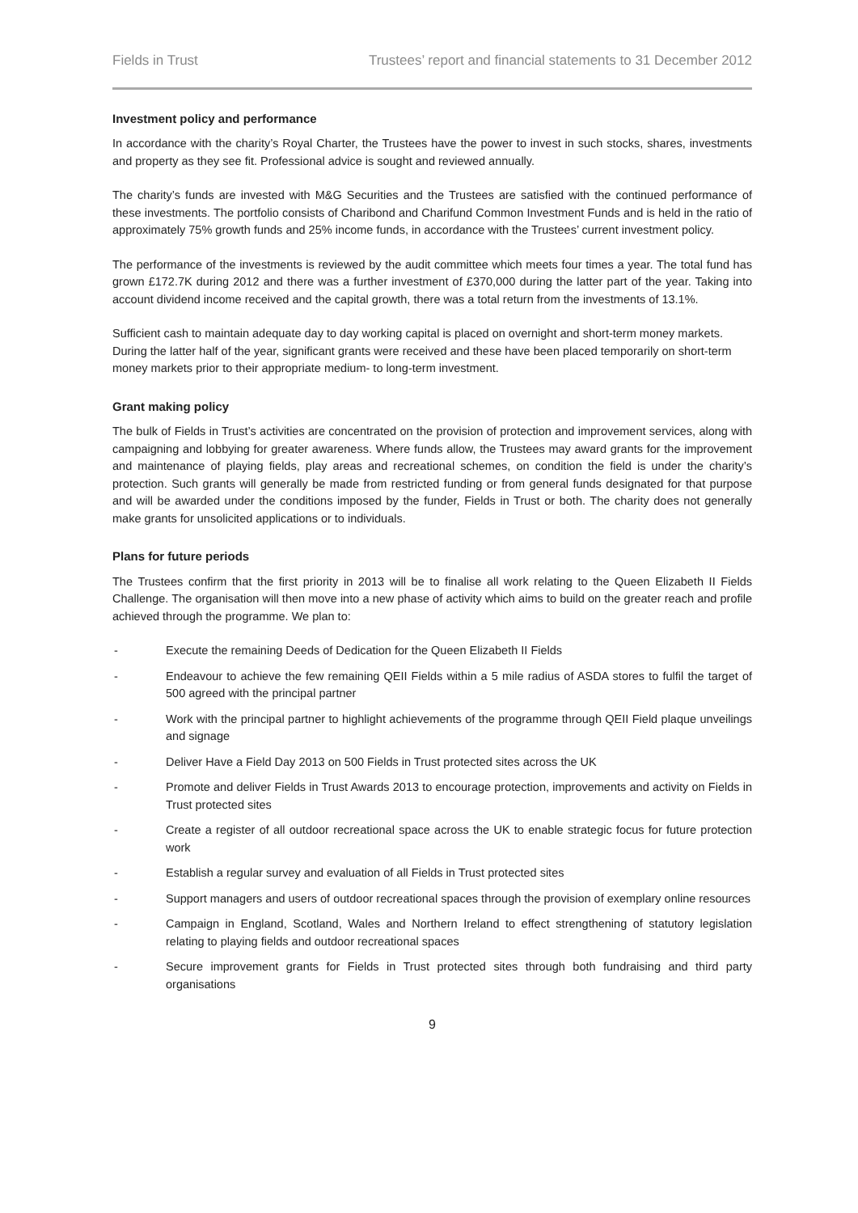Fields in Trust Trustees’ report and financial statements to 31 December 2012
Investment policy and performance
In accordance with the charity’s Royal Charter, the Trustees have the power to invest in such stocks, shares, investments and property as they see fit. Professional advice is sought and reviewed annually.
The charity’s funds are invested with M&G Securities and the Trustees are satisfied with the continued performance of these investments. The portfolio consists of Charibond and Charifund Common Investment Funds and is held in the ratio of approximately 75% growth funds and 25% income funds, in accordance with the Trustees’ current investment policy.
The performance of the investments is reviewed by the audit committee which meets four times a year. The total fund has grown £172.7K during 2012 and there was a further investment of £370,000 during the latter part of the year. Taking into account dividend income received and the capital growth, there was a total return from the investments of 13.1%.
Sufficient cash to maintain adequate day to day working capital is placed on overnight and short-term money markets. During the latter half of the year, significant grants were received and these have been placed temporarily on short-term money markets prior to their appropriate medium- to long-term investment.
Grant making policy
The bulk of Fields in Trust’s activities are concentrated on the provision of protection and improvement services, along with campaigning and lobbying for greater awareness. Where funds allow, the Trustees may award grants for the improvement and maintenance of playing fields, play areas and recreational schemes, on condition the field is under the charity’s protection. Such grants will generally be made from restricted funding or from general funds designated for that purpose and will be awarded under the conditions imposed by the funder, Fields in Trust or both. The charity does not generally make grants for unsolicited applications or to individuals.
Plans for future periods
The Trustees confirm that the first priority in 2013 will be to finalise all work relating to the Queen Elizabeth II Fields Challenge. The organisation will then move into a new phase of activity which aims to build on the greater reach and profile achieved through the programme. We plan to:
- Execute the remaining Deeds of Dedication for the Queen Elizabeth II Fields
- Endeavour to achieve the few remaining QEII Fields within a 5 mile radius of ASDA stores to fulfil the target of 500 agreed with the principal partner
- Work with the principal partner to highlight achievements of the programme through QEII Field plaque unveilings and signage
- Deliver Have a Field Day 2013 on 500 Fields in Trust protected sites across the UK
- Promote and deliver Fields in Trust Awards 2013 to encourage protection, improvements and activity on Fields in Trust protected sites
- Create a register of all outdoor recreational space across the UK to enable strategic focus for future protection work
- Establish a regular survey and evaluation of all Fields in Trust protected sites
- Support managers and users of outdoor recreational spaces through the provision of exemplary online resources
- Campaign in England, Scotland, Wales and Northern Ireland to effect strengthening of statutory legislation relating to playing fields and outdoor recreational spaces
- Secure improvement grants for Fields in Trust protected sites through both fundraising and third party organisations
9